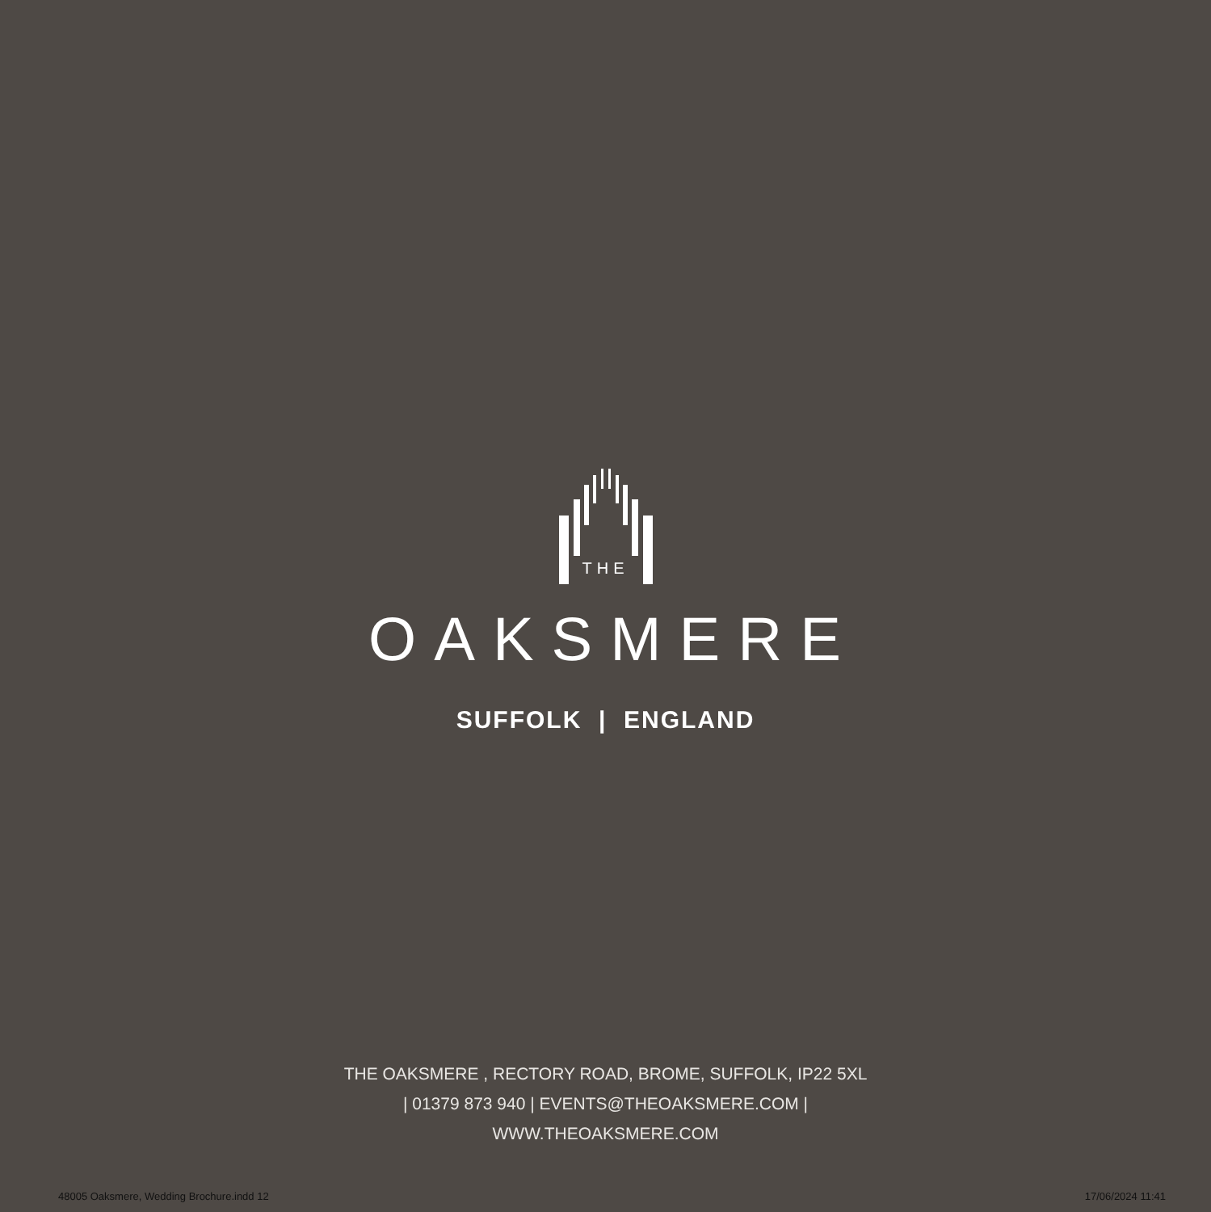THE
OAKSMERE
SUFFOLK | ENGLAND
THE OAKSMERE , RECTORY ROAD, BROME, SUFFOLK, IP22 5XL
| 01379 873 940 | EVENTS@THEOAKSMERE.COM |
WWW.THEOAKSMERE.COM
48005 Oaksmere, Wedding Brochure.indd 12 17/06/2024 11:41